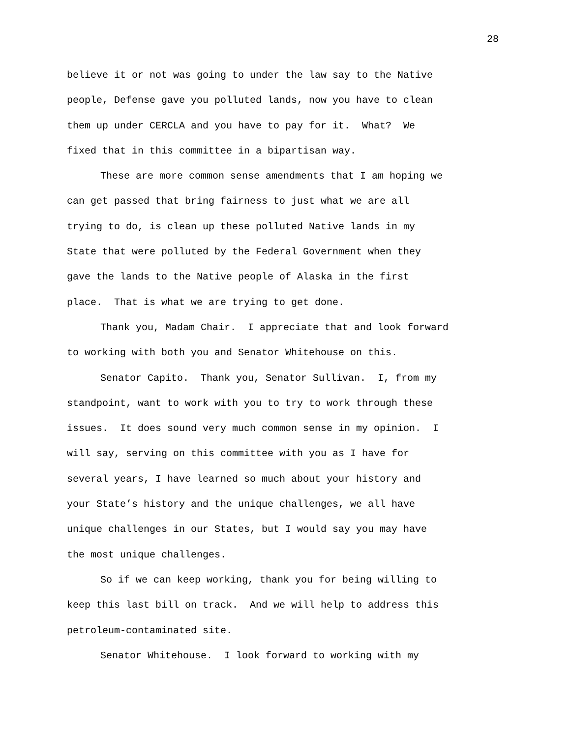28
believe it or not was going to under the law say to the Native
people, Defense gave you polluted lands, now you have to clean
them up under CERCLA and you have to pay for it. What? We
fixed that in this committee in a bipartisan way.
These are more common sense amendments that I am hoping we
can get passed that bring fairness to just what we are all
trying to do, is clean up these polluted Native lands in my
State that were polluted by the Federal Government when they
gave the lands to the Native people of Alaska in the first
place. That is what we are trying to get done.
Thank you, Madam Chair. I appreciate that and look forward
to working with both you and Senator Whitehouse on this.
Senator Capito. Thank you, Senator Sullivan. I, from my
standpoint, want to work with you to try to work through these
issues. It does sound very much common sense in my opinion. I
will say, serving on this committee with you as I have for
several years, I have learned so much about your history and
your State’s history and the unique challenges, we all have
unique challenges in our States, but I would say you may have
the most unique challenges.
So if we can keep working, thank you for being willing to
keep this last bill on track. And we will help to address this
petroleum-contaminated site.
Senator Whitehouse. I look forward to working with my